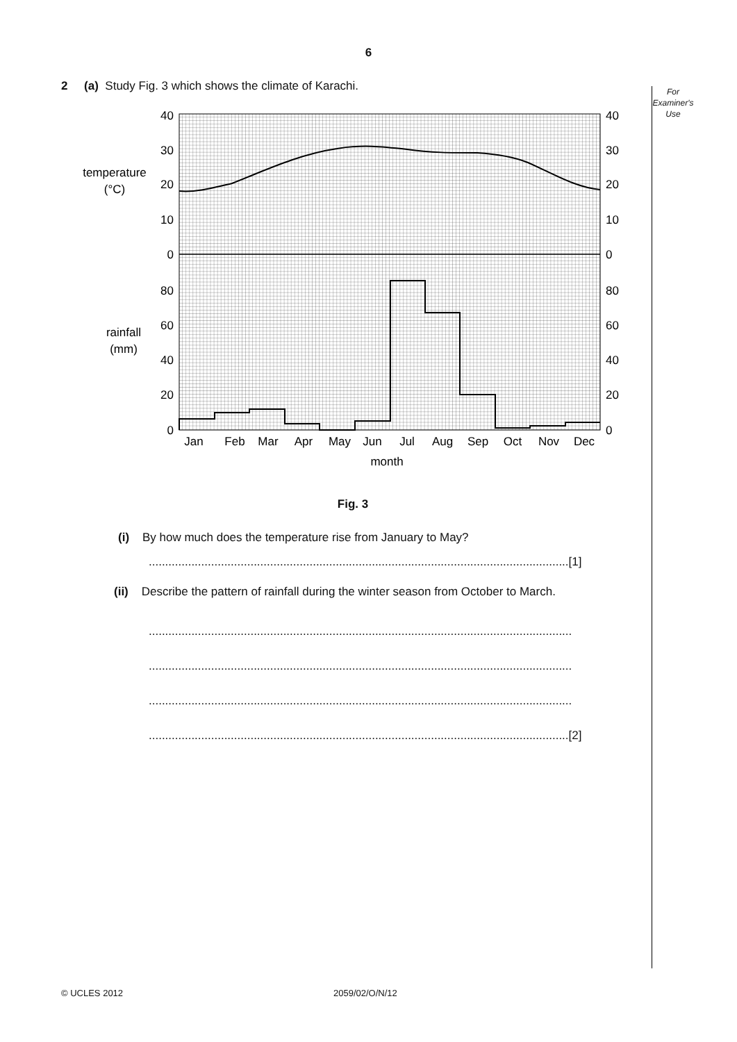6
For
Examiner's
Use
2 (a) Study Fig. 3 which shows the climate of Karachi.
40
30
20
10
0
80
60
40
20
0
40
30
20
10
0
80
60
40
20
0
temperature
(°C)
rainfall
(mm)
Jan
Feb
Mar
Apr
May
Jun
Jul
Aug
Sep
Oct
Nov
Dec
month
Fig. 3
(i) By how much does the temperature rise from January to May?
................................................................................................................................[1]
(ii) Describe the pattern of rainfall during the winter season from October to March.
.................................................................................................................................
.................................................................................................................................
.................................................................................................................................
................................................................................................................................[2]
© UCLES 2012 2059/02/O/N/12